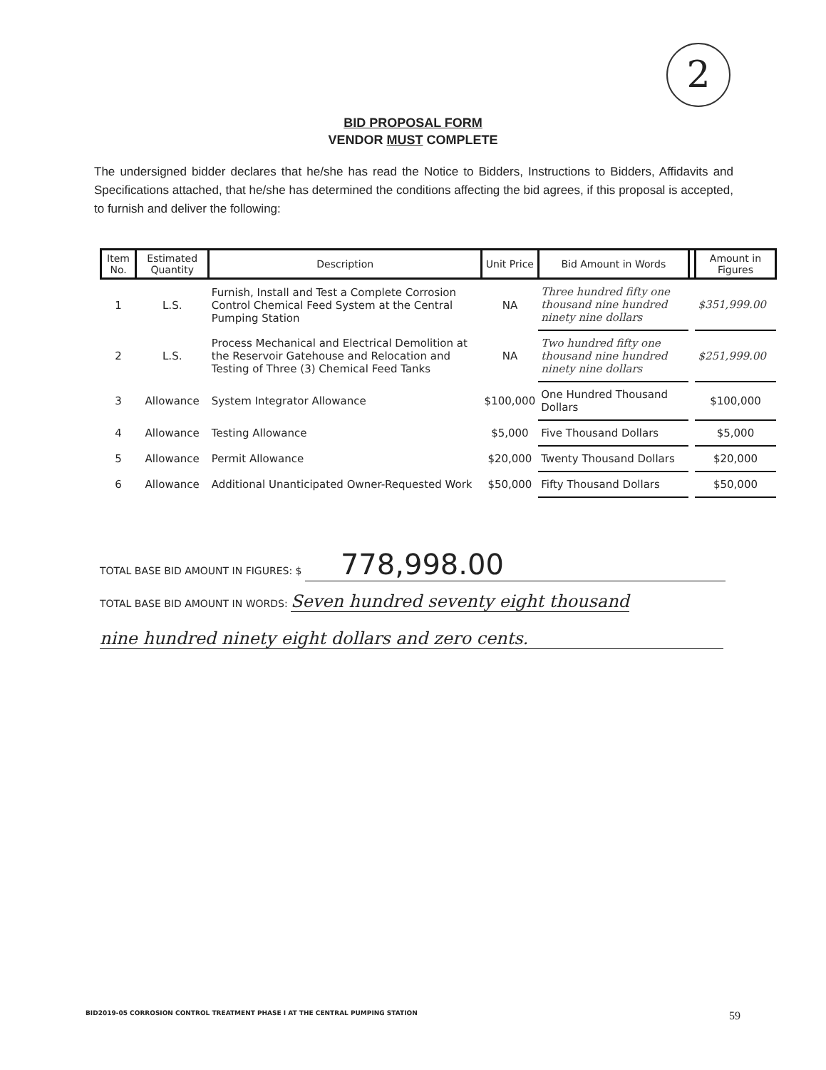2
BID PROPOSAL FORM
VENDOR MUST COMPLETE
The undersigned bidder declares that he/she has read the Notice to Bidders, Instructions to Bidders, Affidavits and Specifications attached, that he/she has determined the conditions affecting the bid agrees, if this proposal is accepted, to furnish and deliver the following:
| Item No. | Estimated Quantity | Description | Unit Price | Bid Amount in Words | | Amount in Figures |
| --- | --- | --- | --- | --- | --- | --- |
| 1 | L.S. | Furnish, Install and Test a Complete Corrosion Control Chemical Feed System at the Central Pumping Station | NA | Three hundred fifty one thousand nine hundred ninety nine dollars | | $351,999.00 |
| 2 | L.S. | Process Mechanical and Electrical Demolition at the Reservoir Gatehouse and Relocation and Testing of Three (3) Chemical Feed Tanks | NA | Two hundred fifty one thousand nine hundred ninety nine dollars | | $251,999.00 |
| 3 | Allowance | System Integrator Allowance | $100,000 | One Hundred Thousand Dollars | | $100,000 |
| 4 | Allowance | Testing Allowance | $5,000 | Five Thousand Dollars | | $5,000 |
| 5 | Allowance | Permit Allowance | $20,000 | Twenty Thousand Dollars | | $20,000 |
| 6 | Allowance | Additional Unanticipated Owner-Requested Work | $50,000 | Fifty Thousand Dollars | | $50,000 |
TOTAL BASE BID AMOUNT IN FIGURES: $ 778,998.00
TOTAL BASE BID AMOUNT IN WORDS: Seven hundred seventy eight thousand
nine hundred ninety eight dollars and zero cents.
BID2019-05 CORROSION CONTROL TREATMENT PHASE I AT THE CENTRAL PUMPING STATION 59